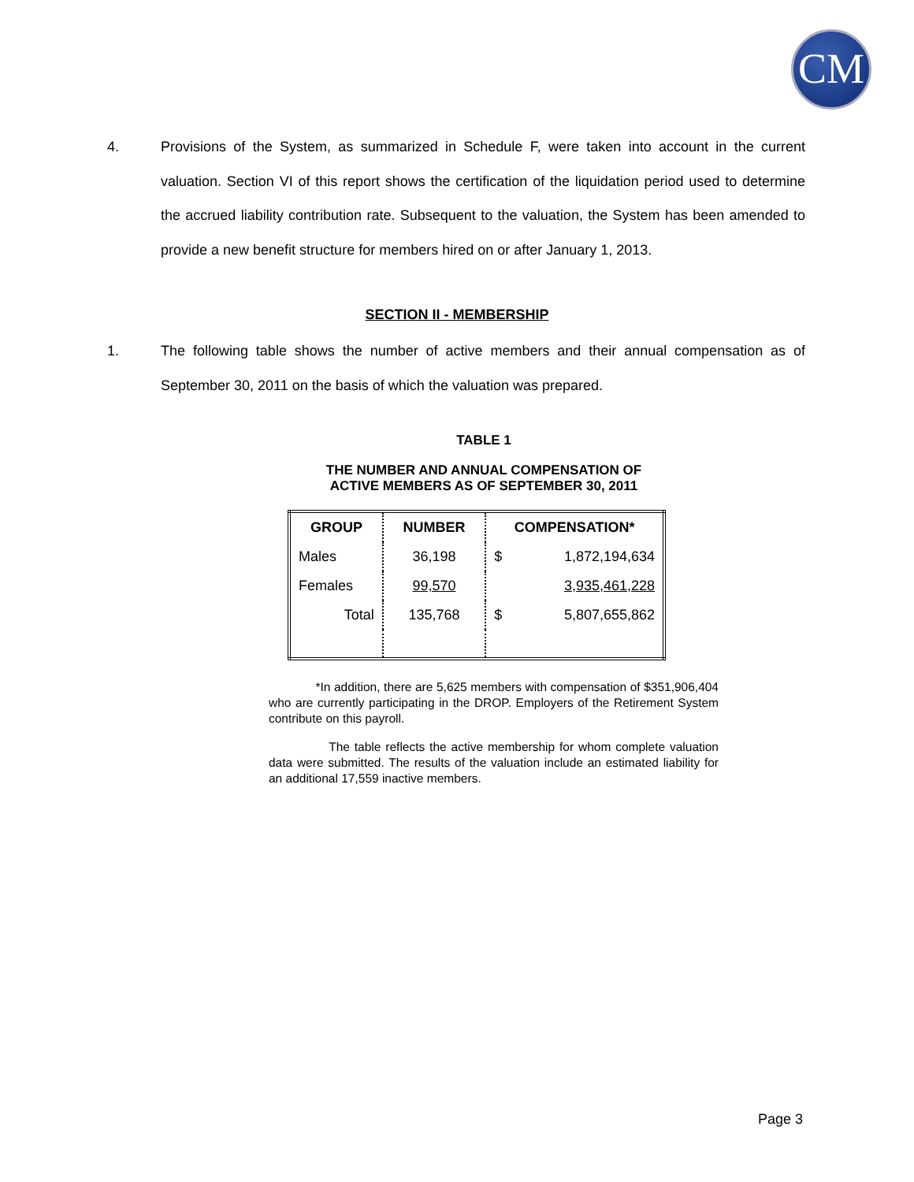CM
4. Provisions of the System, as summarized in Schedule F, were taken into account in the current valuation. Section VI of this report shows the certification of the liquidation period used to determine the accrued liability contribution rate. Subsequent to the valuation, the System has been amended to provide a new benefit structure for members hired on or after January 1, 2013.
SECTION II - MEMBERSHIP
1. The following table shows the number of active members and their annual compensation as of September 30, 2011 on the basis of which the valuation was prepared.
TABLE 1
THE NUMBER AND ANNUAL COMPENSATION OF
ACTIVE MEMBERS AS OF SEPTEMBER 30, 2011
| GROUP | NUMBER | COMPENSATION* | |
| --- | --- | --- | --- |
| Males | 36,198 | $ | 1,872,194,634 |
| Females | 99,570 | | 3,935,461,228 |
| Total | 135,768 | $ | 5,807,655,862 |
*In addition, there are 5,625 members with compensation of $351,906,404 who are currently participating in the DROP. Employers of the Retirement System contribute on this payroll.
The table reflects the active membership for whom complete valuation data were submitted. The results of the valuation include an estimated liability for an additional 17,559 inactive members.
Page 3